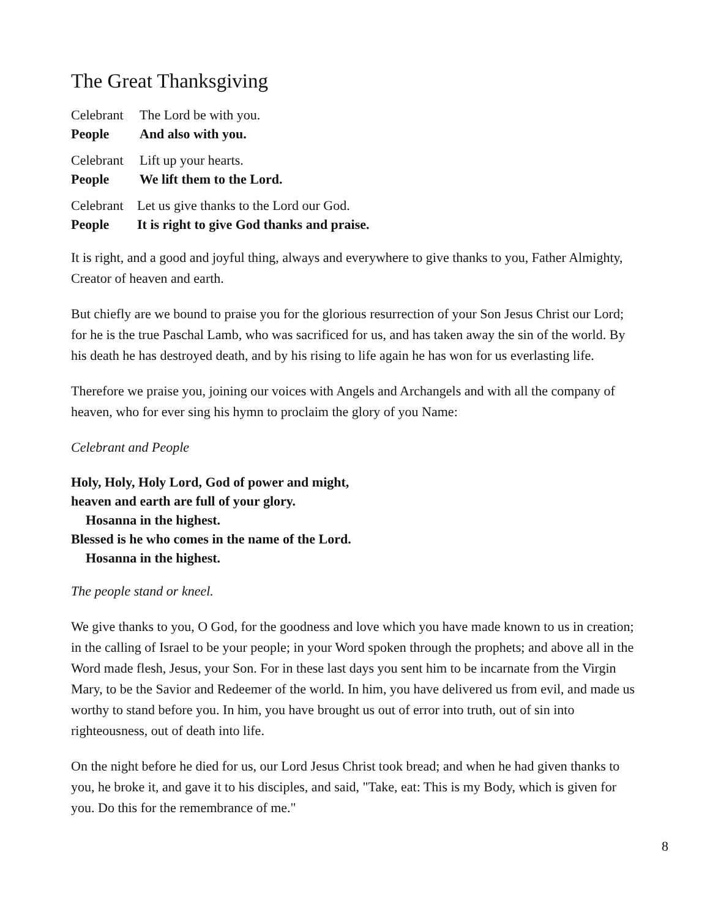The Great Thanksgiving
Celebrant The Lord be with you.
People And also with you.
Celebrant Lift up your hearts.
People We lift them to the Lord.
Celebrant Let us give thanks to the Lord our God.
People It is right to give God thanks and praise.
It is right, and a good and joyful thing, always and everywhere to give thanks to you, Father Almighty, Creator of heaven and earth.
But chiefly are we bound to praise you for the glorious resurrection of your Son Jesus Christ our Lord; for he is the true Paschal Lamb, who was sacrificed for us, and has taken away the sin of the world. By his death he has destroyed death, and by his rising to life again he has won for us everlasting life.
Therefore we praise you, joining our voices with Angels and Archangels and with all the company of heaven, who for ever sing his hymn to proclaim the glory of you Name:
Celebrant and People
Holy, Holy, Holy Lord, God of power and might,
heaven and earth are full of your glory.
Hosanna in the highest.
Blessed is he who comes in the name of the Lord.
Hosanna in the highest.
The people stand or kneel.
We give thanks to you, O God, for the goodness and love which you have made known to us in creation; in the calling of Israel to be your people; in your Word spoken through the prophets; and above all in the Word made flesh, Jesus, your Son. For in these last days you sent him to be incarnate from the Virgin Mary, to be the Savior and Redeemer of the world. In him, you have delivered us from evil, and made us worthy to stand before you. In him, you have brought us out of error into truth, out of sin into righteousness, out of death into life.
On the night before he died for us, our Lord Jesus Christ took bread; and when he had given thanks to you, he broke it, and gave it to his disciples, and said, "Take, eat: This is my Body, which is given for you. Do this for the remembrance of me."
8